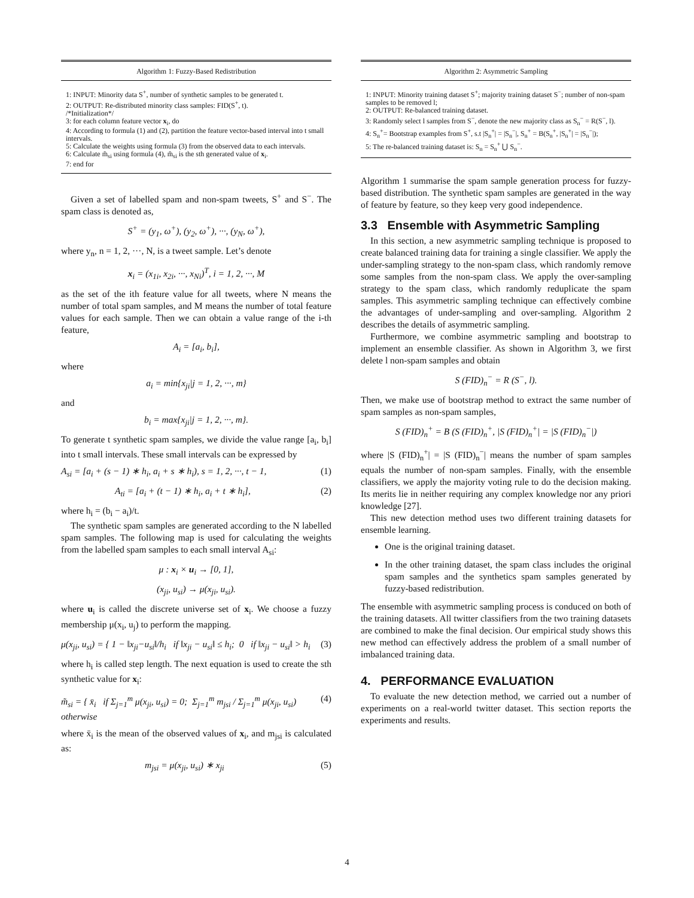Algorithm 1: Fuzzy-Based Redistribution
1: INPUT: Minority data S<sup>+</sup>, number of synthetic samples to be generated t.
2: OUTPUT: Re-distributed minority class samples: FID(S<sup>+</sup>, t).
/*Initialization*/
3: for each column feature vector x<sub>i</sub>, do
4: According to formula (1) and (2), partition the feature vector-based interval into t small intervals.
5: Calculate the weights using formula (3) from the observed data to each intervals.
6: Calculate m̃<sub>si</sub> using formula (4), m̃<sub>si</sub> is the sth generated value of x<sub>i</sub>.
7: end for
Given a set of labelled spam and non-spam tweets, S<sup>+</sup> and S<sup>−</sup>. The spam class is denoted as,
S<sup>+</sup> = (y<sub>1</sub>, ω<sup>+</sup>), (y<sub>2</sub>, ω<sup>+</sup>), ···, (y<sub>N</sub>, ω<sup>+</sup>),
where y<sub>n</sub>, n = 1, 2, ···, N, is a tweet sample. Let’s denote
x<sub>i</sub> = (x<sub>1i</sub>, x<sub>2i</sub>, ···, x<sub>Ni</sub>)<sup>T</sup>, i = 1, 2, ···, M
as the set of the ith feature value for all tweets, where N means the number of total spam samples, and M means the number of total feature values for each sample. Then we can obtain a value range of the i-th feature,
A<sub>i</sub> = [a<sub>i</sub>, b<sub>i</sub>],
where
a<sub>i</sub> = min{x<sub>ji</sub>|j = 1, 2, ···, m}
and
b<sub>i</sub> = max{x<sub>ji</sub>|j = 1, 2, ···, m}.
To generate t synthetic spam samples, we divide the value range [a<sub>i</sub>, b<sub>i</sub>] into t small intervals. These small intervals can be expressed by
A<sub>si</sub> = [a<sub>i</sub> + (s − 1) ∗ h<sub>i</sub>, a<sub>i</sub> + s ∗ h<sub>i</sub>), s = 1, 2, ···, t − 1, (1)
A<sub>ti</sub> = [a<sub>i</sub> + (t − 1) ∗ h<sub>i</sub>, a<sub>i</sub> + t ∗ h<sub>i</sub>], (2)
where h<sub>i</sub> = (b<sub>i</sub> − a<sub>i</sub>)/t.
The synthetic spam samples are generated according to the N labelled spam samples. The following map is used for calculating the weights from the labelled spam samples to each small interval A<sub>si</sub>:
μ : x<sub>i</sub> × u<sub>i</sub> → [0, 1],
(x<sub>ji</sub>, u<sub>si</sub>) → μ(x<sub>ji</sub>, u<sub>si</sub>).
where u<sub>i</sub> is called the discrete universe set of x<sub>i</sub>. We choose a fuzzy membership μ(x<sub>i</sub>, u<sub>j</sub>) to perform the mapping.
μ(x<sub>ji</sub>, u<sub>si</sub>) = { 1 − ‖x<sub>ji</sub>−u<sub>si</sub>‖/h<sub>i</sub> if ‖x<sub>ji</sub> − u<sub>si</sub>‖ ≤ h<sub>i</sub>; 0 if ‖x<sub>ji</sub> − u<sub>si</sub>‖ > h<sub>i</sub> (3)
where h<sub>i</sub> is called step length. The next equation is used to create the sth synthetic value for x<sub>i</sub>:
m̃<sub>si</sub> = { x̄<sub>i</sub> if Σ<sub>j=1</sub><sup>m</sup> μ(x<sub>ji</sub>, u<sub>si</sub>) = 0; Σ<sub>j=1</sub><sup>m</sup> m<sub>jsi</sub> / Σ<sub>j=1</sub><sup>m</sup> μ(x<sub>ji</sub>, u<sub>si</sub>) otherwise (4)
where x̄<sub>i</sub> is the mean of the observed values of x<sub>i</sub>, and m<sub>jsi</sub> is calculated as:
m<sub>jsi</sub> = μ(x<sub>ji</sub>, u<sub>si</sub>) ∗ x<sub>ji</sub> (5)
Algorithm 2: Asymmetric Sampling
1: INPUT: Minority training dataset S<sup>+</sup>; majority training dataset S<sup>−</sup>; number of non-spam samples to be removed l;
2: OUTPUT: Re-balanced training dataset.
3: Randomly select l samples from S<sup>−</sup>, denote the new majority class as S<sub>n</sub><sup>−</sup> = R(S<sup>−</sup>, l).
4: S<sub>n</sub><sup>+</sup>= Bootstrap examples from S<sup>+</sup>, s.t |S<sub>n</sub><sup>+</sup>| = |S<sub>n</sub><sup>−</sup>|, S<sub>n</sub><sup>+</sup> = B(S<sub>n</sub><sup>+</sup>, |S<sub>n</sub><sup>+</sup>| = |S<sub>n</sub><sup>−</sup>|);
5: The re-balanced training dataset is: S<sub>n</sub> = S<sub>n</sub><sup>+</sup> ⋃ S<sub>n</sub><sup>−</sup>.
Algorithm 1 summarise the spam sample generation process for fuzzy-based distribution. The synthetic spam samples are generated in the way of feature by feature, so they keep very good independence.
3.3 Ensemble with Asymmetric Sampling
In this section, a new asymmetric sampling technique is proposed to create balanced training data for training a single classifier. We apply the under-sampling strategy to the non-spam class, which randomly remove some samples from the non-spam class. We apply the over-sampling strategy to the spam class, which randomly reduplicate the spam samples. This asymmetric sampling technique can effectively combine the advantages of under-sampling and over-sampling. Algorithm 2 describes the details of asymmetric sampling.
Furthermore, we combine asymmetric sampling and bootstrap to implement an ensemble classifier. As shown in Algorithm 3, we first delete l non-spam samples and obtain
S (FID)<sub>n</sub><sup>−</sup> = R (S<sup>−</sup>, l).
Then, we make use of bootstrap method to extract the same number of spam samples as non-spam samples,
S (FID)<sub>n</sub><sup>+</sup> = B (S (FID)<sub>n</sub><sup>+</sup>, |S (FID)<sub>n</sub><sup>+</sup>| = |S (FID)<sub>n</sub><sup>−</sup>|)
where |S (FID)<sub>n</sub><sup>+</sup>| = |S (FID)<sub>n</sub><sup>−</sup>| means the number of spam samples equals the number of non-spam samples. Finally, with the ensemble classifiers, we apply the majority voting rule to do the decision making. Its merits lie in neither requiring any complex knowledge nor any priori knowledge [27].
This new detection method uses two different training datasets for ensemble learning.
One is the original training dataset.
In the other training dataset, the spam class includes the original spam samples and the synthetics spam samples generated by fuzzy-based redistribution.
The ensemble with asymmetric sampling process is conduced on both of the training datasets. All twitter classifiers from the two training datasets are combined to make the final decision. Our empirical study shows this new method can effectively address the problem of a small number of imbalanced training data.
4. PERFORMANCE EVALUATION
To evaluate the new detection method, we carried out a number of experiments on a real-world twitter dataset. This section reports the experiments and results.
4